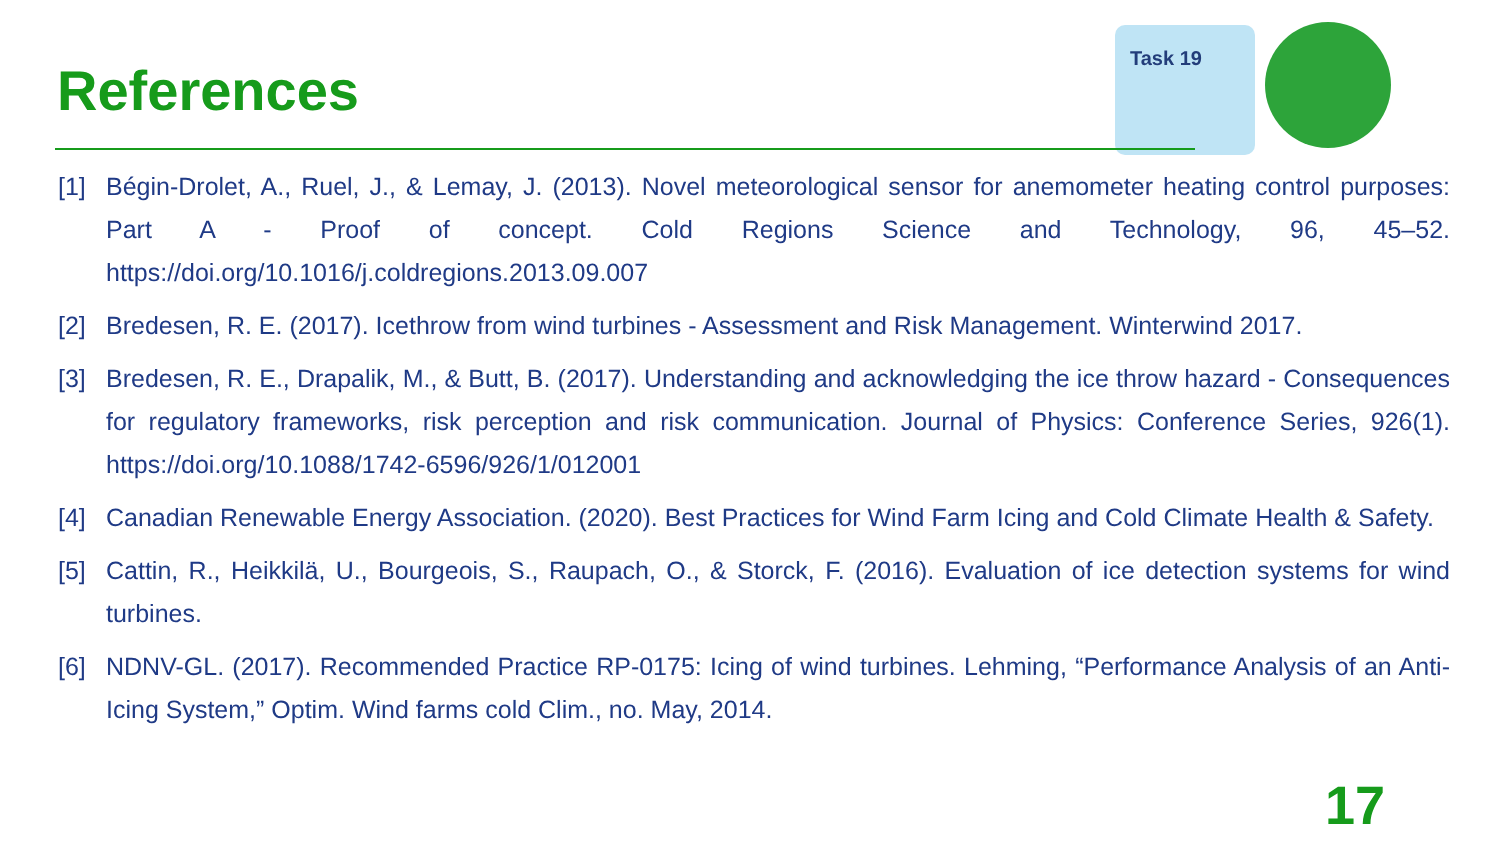References
Task 19
[1] Bégin-Drolet, A., Ruel, J., & Lemay, J. (2013). Novel meteorological sensor for anemometer heating control purposes: Part A - Proof of concept. Cold Regions Science and Technology, 96, 45–52. https://doi.org/10.1016/j.coldregions.2013.09.007
[2] Bredesen, R. E. (2017). Icethrow from wind turbines - Assessment and Risk Management. Winterwind 2017.
[3] Bredesen, R. E., Drapalik, M., & Butt, B. (2017). Understanding and acknowledging the ice throw hazard - Consequences for regulatory frameworks, risk perception and risk communication. Journal of Physics: Conference Series, 926(1). https://doi.org/10.1088/1742-6596/926/1/012001
[4] Canadian Renewable Energy Association. (2020). Best Practices for Wind Farm Icing and Cold Climate Health & Safety.
[5] Cattin, R., Heikkilä, U., Bourgeois, S., Raupach, O., & Storck, F. (2016). Evaluation of ice detection systems for wind turbines.
[6] NDNV-GL. (2017). Recommended Practice RP-0175: Icing of wind turbines. Lehming, “Performance Analysis of an Anti-Icing System,” Optim. Wind farms cold Clim., no. May, 2014.
17